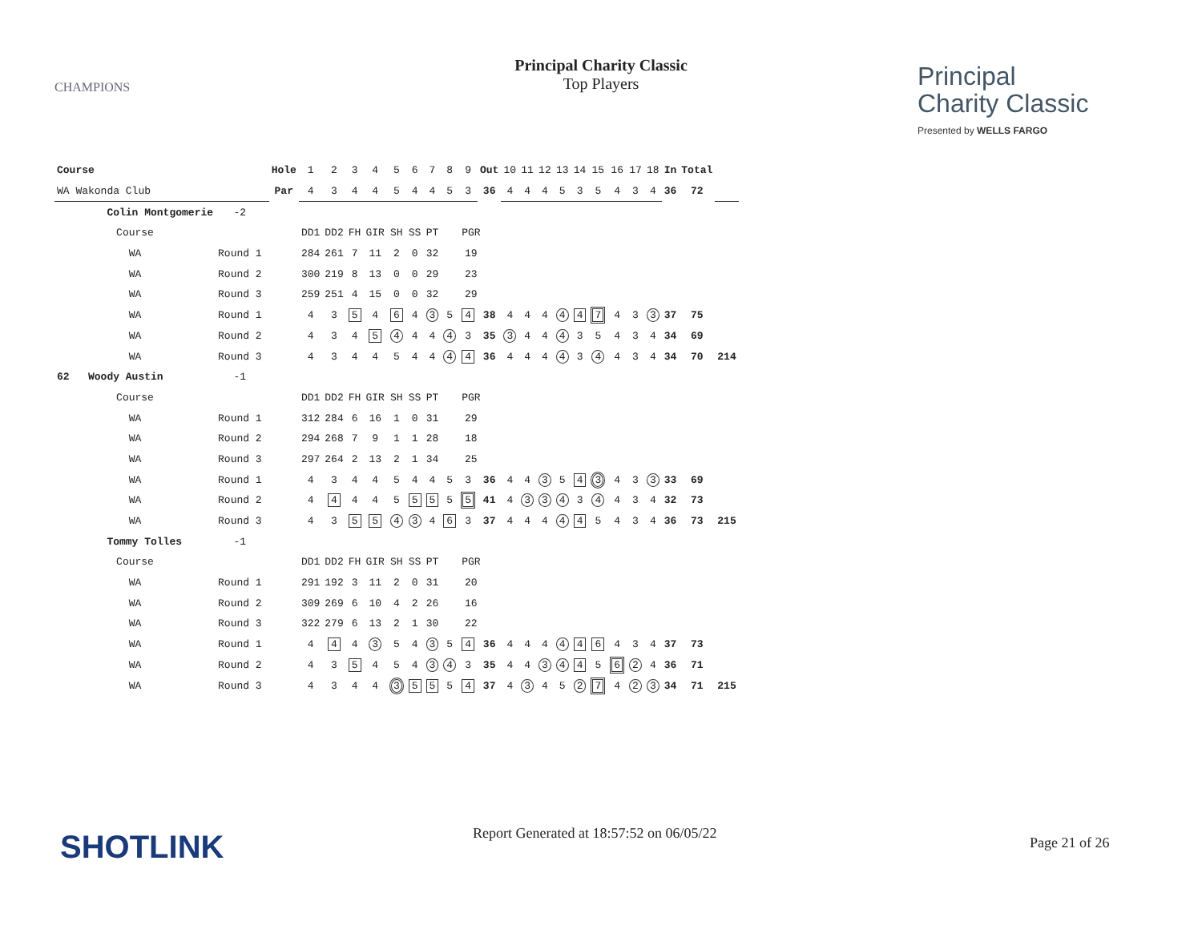Principal Charity Classic
Top Players
CHAMPIONS
Principal
Charity Classic
Presented by WELLS FARGO
| Course | | | Hole | 1 | 2 | 3 | 4 | 5 | 6 | 7 | 8 | 9 | Out | 10 | 11 | 12 | 13 | 14 | 15 | 16 | 17 | 18 | In | Total | |
| WA Wakonda Club | | | Par | 4 | 3 | 4 | 4 | 5 | 4 | 4 | 5 | 3 | 36 | 4 | 4 | 4 | 5 | 3 | 5 | 4 | 3 | 4 | 36 | 72 | |
| Colin Montgomerie | -2 | | | | | | | | | | | | | | | | | | | | | | | | |
| Course | | | | DD1 | DD2 | FH | GIR | SH | SS | PT | PGR | | | | | | | | | | | | | | |
| WA | Round 1 | | | 284 | 261 | 7 | 11 | 2 | 0 | 32 | 19 | | | | | | | | | | | | | | |
| WA | Round 2 | | | 300 | 219 | 8 | 13 | 0 | 0 | 29 | 23 | | | | | | | | | | | | | | |
| WA | Round 3 | | | 259 | 251 | 4 | 15 | 0 | 0 | 32 | 29 | | | | | | | | | | | | | | |
| WA | Round 1 | | | 4 | 3 | 5 | 4 | 6 | 4 | 3 | 5 | 4 | 38 | 4 | 4 | 4 | 4 | 4 | 7 | 4 | 3 | 3 | 37 | 75 | |
| WA | Round 2 | | | 4 | 3 | 4 | 5 | 4 | 4 | 4 | 4 | 3 | 35 | 3 | 4 | 4 | 4 | 3 | 5 | 4 | 3 | 4 | 34 | 69 | |
| WA | Round 3 | | | 4 | 3 | 4 | 4 | 5 | 4 | 4 | 4 | 4 | 36 | 4 | 4 | 4 | 4 | 3 | 4 | 4 | 3 | 4 | 34 | 70 | 214 |
| 62 Woody Austin | -1 | | | | | | | | | | | | | | | | | | | | | | | | |
| Course | | | | DD1 | DD2 | FH | GIR | SH | SS | PT | PGR | | | | | | | | | | | | | | |
| WA | Round 1 | | | 312 | 284 | 6 | 16 | 1 | 0 | 31 | 29 | | | | | | | | | | | | | | |
| WA | Round 2 | | | 294 | 268 | 7 | 9 | 1 | 1 | 28 | 18 | | | | | | | | | | | | | | |
| WA | Round 3 | | | 297 | 264 | 2 | 13 | 2 | 1 | 34 | 25 | | | | | | | | | | | | | | |
| WA | Round 1 | | | 4 | 3 | 4 | 4 | 5 | 4 | 4 | 5 | 3 | 36 | 4 | 4 | 3 | 5 | 4 | 3 | 4 | 3 | 3 | 33 | 69 | |
| WA | Round 2 | | | 4 | 4 | 4 | 4 | 5 | 5 | 5 | 5 | 5 | 41 | 4 | 3 | 3 | 4 | 3 | 4 | 4 | 3 | 4 | 32 | 73 | |
| WA | Round 3 | | | 4 | 3 | 5 | 5 | 4 | 3 | 4 | 6 | 3 | 37 | 4 | 4 | 4 | 4 | 4 | 5 | 4 | 3 | 4 | 36 | 73 | 215 |
| Tommy Tolles | -1 | | | | | | | | | | | | | | | | | | | | | | | | |
| Course | | | | DD1 | DD2 | FH | GIR | SH | SS | PT | PGR | | | | | | | | | | | | | | |
| WA | Round 1 | | | 291 | 192 | 3 | 11 | 2 | 0 | 31 | 20 | | | | | | | | | | | | | | |
| WA | Round 2 | | | 309 | 269 | 6 | 10 | 4 | 2 | 26 | 16 | | | | | | | | | | | | | | |
| WA | Round 3 | | | 322 | 279 | 6 | 13 | 2 | 1 | 30 | 22 | | | | | | | | | | | | | | |
| WA | Round 1 | | | 4 | 4 | 4 | 3 | 5 | 4 | 3 | 5 | 4 | 36 | 4 | 4 | 4 | 4 | 4 | 6 | 4 | 3 | 4 | 37 | 73 | |
| WA | Round 2 | | | 4 | 3 | 5 | 4 | 5 | 4 | 3 | 4 | 3 | 35 | 4 | 4 | 3 | 4 | 4 | 5 | 6 | 2 | 4 | 36 | 71 | |
| WA | Round 3 | | | 4 | 3 | 4 | 4 | 3 | 5 | 5 | 5 | 4 | 37 | 4 | 3 | 4 | 5 | 2 | 7 | 4 | 2 | 3 | 34 | 71 | 215 |
SHOTLINK
Report Generated at 18:57:52 on 06/05/22
Page 21 of 26